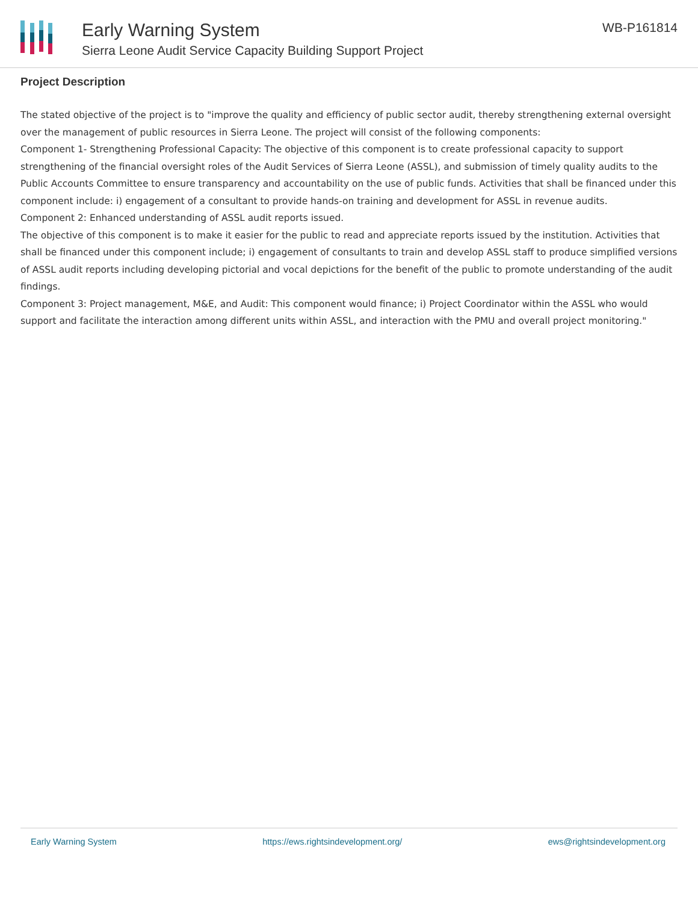Early Warning System
Sierra Leone Audit Service Capacity Building Support Project
WB-P161814
Project Description
The stated objective of the project is to "improve the quality and efficiency of public sector audit, thereby strengthening external oversight over the management of public resources in Sierra Leone. The project will consist of the following components:
Component 1- Strengthening Professional Capacity: The objective of this component is to create professional capacity to support strengthening of the financial oversight roles of the Audit Services of Sierra Leone (ASSL), and submission of timely quality audits to the Public Accounts Committee to ensure transparency and accountability on the use of public funds. Activities that shall be financed under this component include: i) engagement of a consultant to provide hands-on training and development for ASSL in revenue audits.
Component 2: Enhanced understanding of ASSL audit reports issued.
The objective of this component is to make it easier for the public to read and appreciate reports issued by the institution. Activities that shall be financed under this component include; i) engagement of consultants to train and develop ASSL staff to produce simplified versions of ASSL audit reports including developing pictorial and vocal depictions for the benefit of the public to promote understanding of the audit findings.
Component 3: Project management, M&E, and Audit: This component would finance; i) Project Coordinator within the ASSL who would support and facilitate the interaction among different units within ASSL, and interaction with the PMU and overall project monitoring."
Early Warning System https://ews.rightsindevelopment.org/ ews@rightsindevelopment.org